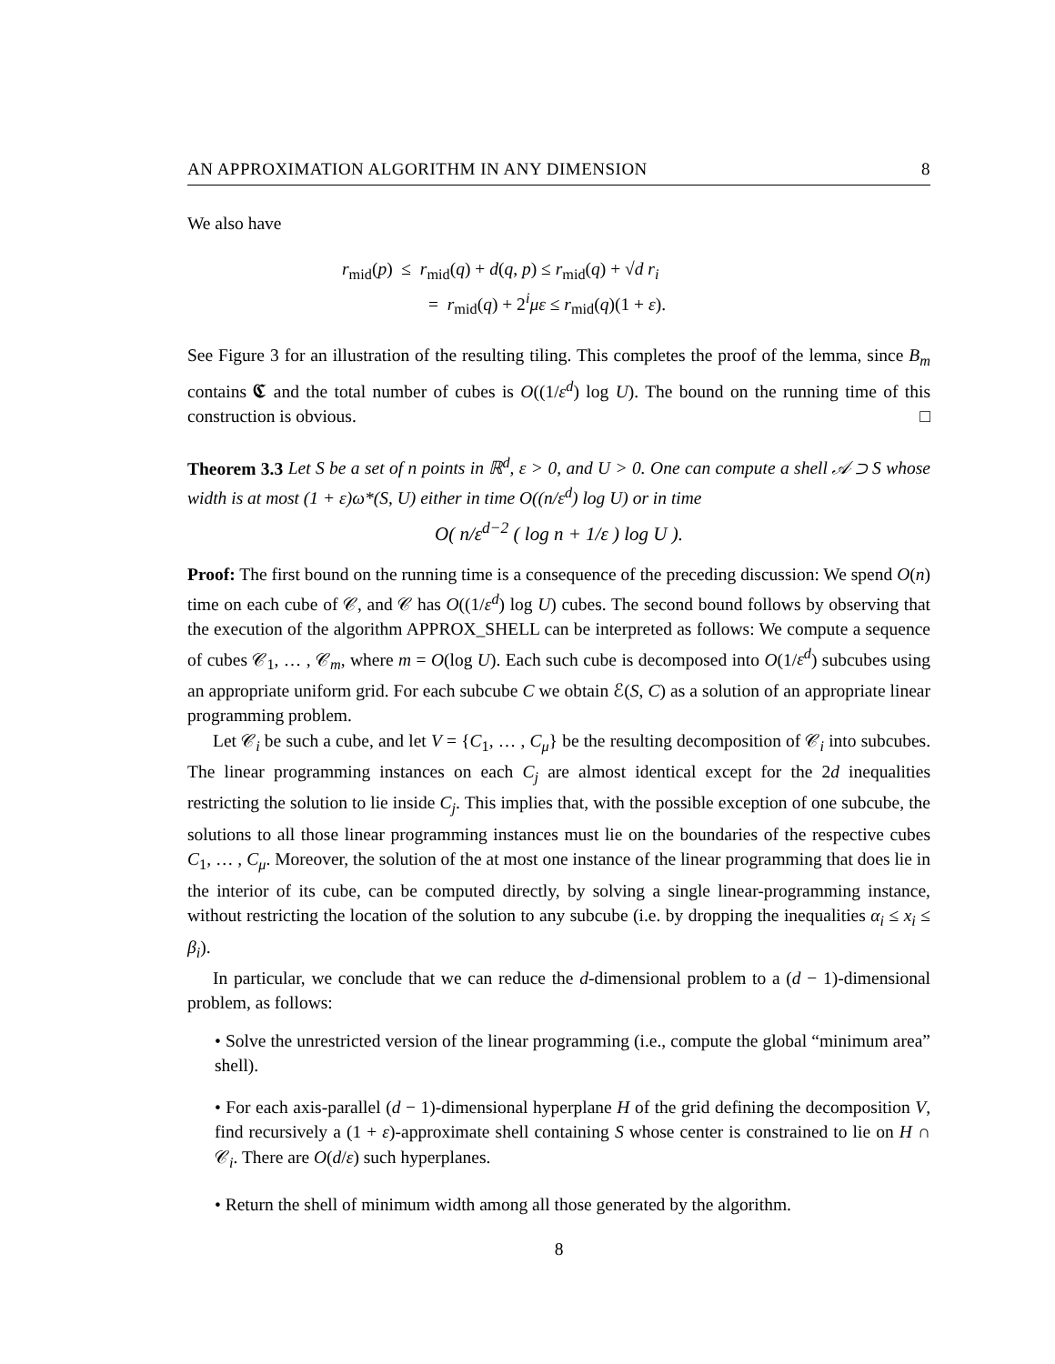AN APPROXIMATION ALGORITHM IN ANY DIMENSION 8
We also have
r<sub>mid</sub>(p) ≤ r<sub>mid</sub>(q) + d(q, p) ≤ r<sub>mid</sub>(q) + √d r<sub>i</sub>
= r<sub>mid</sub>(q) + 2<sup>i</sup>με ≤ r<sub>mid</sub>(q)(1 + ε).
See Figure 3 for an illustration of the resulting tiling. This completes the proof of the lemma, since B<sub>m</sub> contains 𝕮 and the total number of cubes is O((1/ε<sup>d</sup>) log U). The bound on the running time of this construction is obvious. □
Theorem 3.3 Let S be a set of n points in ℝ<sup>d</sup>, ε > 0, and U > 0. One can compute a shell 𝒜 ⊃ S whose width is at most (1 + ε)ω*(S, U) either in time O((n/ε<sup>d</sup>) log U) or in time
O( n/ε<sup>d−2</sup> ( log n + 1/ε ) log U ).
Proof: The first bound on the running time is a consequence of the preceding discussion: We spend O(n) time on each cube of 𝒞, and 𝒞 has O((1/ε<sup>d</sup>) log U) cubes. The second bound follows by observing that the execution of the algorithm APPROX_SHELL can be interpreted as follows: We compute a sequence of cubes 𝒞<sub>1</sub>, … , 𝒞<sub>m</sub>, where m = O(log U). Each such cube is decomposed into O(1/ε<sup>d</sup>) subcubes using an appropriate uniform grid. For each subcube C we obtain ℰ(S, C) as a solution of an appropriate linear programming problem.
Let 𝒞<sub>i</sub> be such a cube, and let V = {C<sub>1</sub>, … , C<sub>μ</sub>} be the resulting decomposition of 𝒞<sub>i</sub> into subcubes. The linear programming instances on each C<sub>j</sub> are almost identical except for the 2d inequalities restricting the solution to lie inside C<sub>j</sub>. This implies that, with the possible exception of one subcube, the solutions to all those linear programming instances must lie on the boundaries of the respective cubes C<sub>1</sub>, … , C<sub>μ</sub>. Moreover, the solution of the at most one instance of the linear programming that does lie in the interior of its cube, can be computed directly, by solving a single linear-programming instance, without restricting the location of the solution to any subcube (i.e. by dropping the inequalities α<sub>i</sub> ≤ x<sub>i</sub> ≤ β<sub>i</sub>).
In particular, we conclude that we can reduce the d-dimensional problem to a (d − 1)-dimensional problem, as follows:
• Solve the unrestricted version of the linear programming (i.e., compute the global “minimum area” shell).
• For each axis-parallel (d − 1)-dimensional hyperplane H of the grid defining the decomposition V, find recursively a (1 + ε)-approximate shell containing S whose center is constrained to lie on H ∩ 𝒞<sub>i</sub>. There are O(d/ε) such hyperplanes.
• Return the shell of minimum width among all those generated by the algorithm.
8